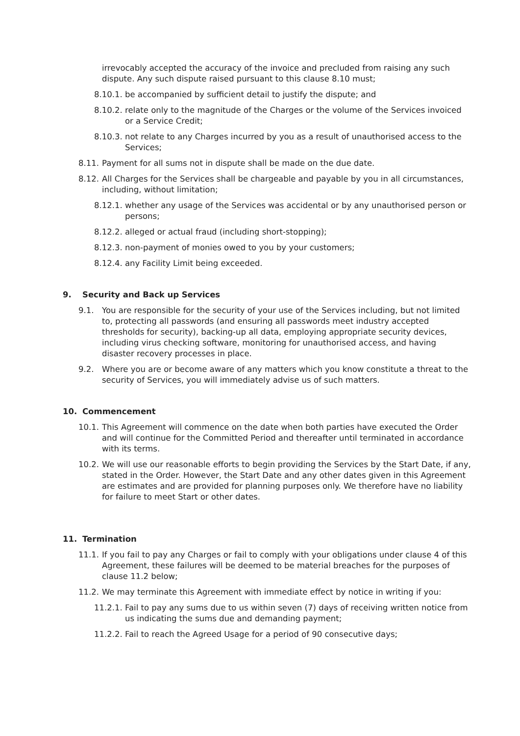irrevocably accepted the accuracy of the invoice and precluded from raising any such dispute. Any such dispute raised pursuant to this clause 8.10 must;
8.10.1. be accompanied by sufficient detail to justify the dispute; and
8.10.2. relate only to the magnitude of the Charges or the volume of the Services invoiced or a Service Credit;
8.10.3. not relate to any Charges incurred by you as a result of unauthorised access to the Services;
8.11. Payment for all sums not in dispute shall be made on the due date.
8.12. All Charges for the Services shall be chargeable and payable by you in all circumstances, including, without limitation;
8.12.1. whether any usage of the Services was accidental or by any unauthorised person or persons;
8.12.2. alleged or actual fraud (including short-stopping);
8.12.3. non-payment of monies owed to you by your customers;
8.12.4. any Facility Limit being exceeded.
9. Security and Back up Services
9.1. You are responsible for the security of your use of the Services including, but not limited to, protecting all passwords (and ensuring all passwords meet industry accepted thresholds for security), backing-up all data, employing appropriate security devices, including virus checking software, monitoring for unauthorised access, and having disaster recovery processes in place.
9.2. Where you are or become aware of any matters which you know constitute a threat to the security of Services, you will immediately advise us of such matters.
10. Commencement
10.1. This Agreement will commence on the date when both parties have executed the Order and will continue for the Committed Period and thereafter until terminated in accordance with its terms.
10.2. We will use our reasonable efforts to begin providing the Services by the Start Date, if any, stated in the Order. However, the Start Date and any other dates given in this Agreement are estimates and are provided for planning purposes only. We therefore have no liability for failure to meet Start or other dates.
11. Termination
11.1. If you fail to pay any Charges or fail to comply with your obligations under clause 4 of this Agreement, these failures will be deemed to be material breaches for the purposes of clause 11.2 below;
11.2. We may terminate this Agreement with immediate effect by notice in writing if you:
11.2.1. Fail to pay any sums due to us within seven (7) days of receiving written notice from us indicating the sums due and demanding payment;
11.2.2. Fail to reach the Agreed Usage for a period of 90 consecutive days;